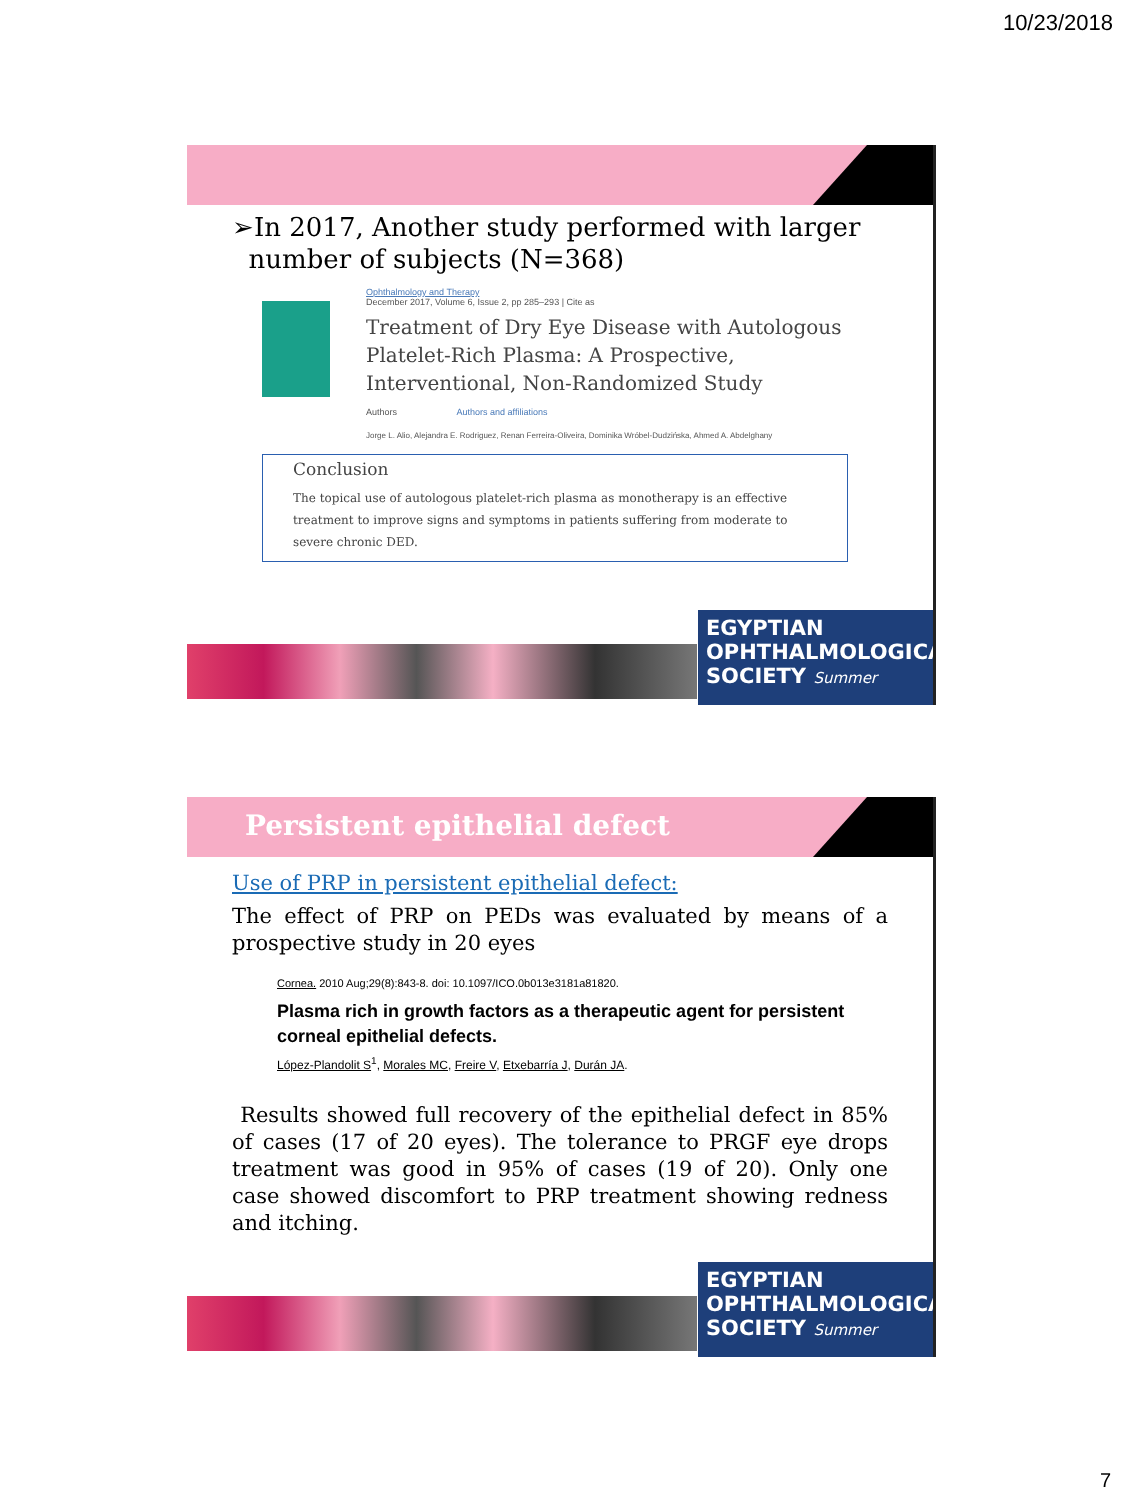10/23/2018
➢In 2017, Another study performed with larger
number of subjects (N=368)
Ophthalmology and Therapy
December 2017, Volume 6, Issue 2, pp 285–293 | Cite as
Treatment of Dry Eye Disease with Autologous Platelet-Rich Plasma: A Prospective, Interventional, Non-Randomized Study
Authors Authors and affiliations
Jorge L. Alio, Alejandra E. Rodriguez, Renan Ferreira-Oliveira, Dominika Wróbel-Dudzińska, Ahmed A. Abdelghany
Conclusion
The topical use of autologous platelet-rich plasma as monotherapy is an effective treatment to improve signs and symptoms in patients suffering from moderate to severe chronic DED.
EGYPTIAN
OPHTHALMOLOGICAL
SOCIETY Summer
Persistent epithelial defect
Use of PRP in persistent epithelial defect:
The effect of PRP on PEDs was evaluated by means of a prospective study in 20 eyes
Cornea. 2010 Aug;29(8):843-8. doi: 10.1097/ICO.0b013e3181a81820.
Plasma rich in growth factors as a therapeutic agent for persistent corneal epithelial defects.
López-Plandolit S<sup>1</sup>, Morales MC, Freire V, Etxebarría J, Durán JA.
Results showed full recovery of the epithelial defect in 85% of cases (17 of 20 eyes). The tolerance to PRGF eye drops treatment was good in 95% of cases (19 of 20). Only one case showed discomfort to PRP treatment showing redness and itching.
EGYPTIAN
OPHTHALMOLOGICAL
SOCIETY Summer
7